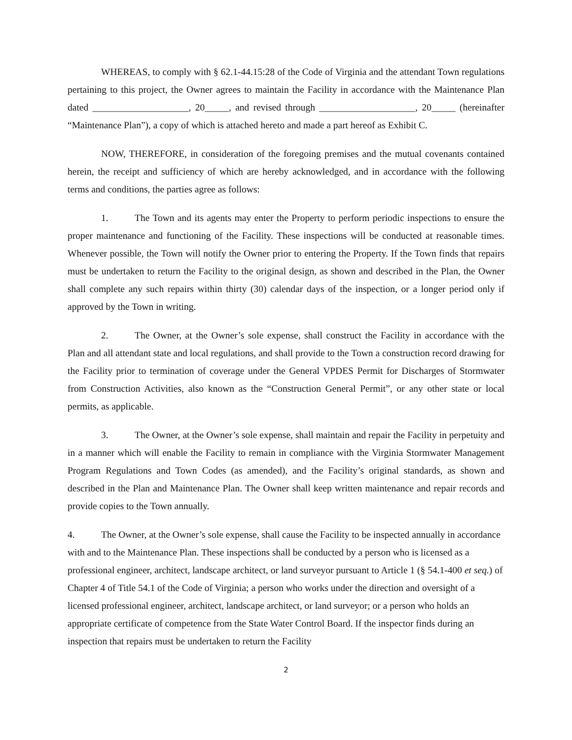WHEREAS, to comply with § 62.1-44.15:28 of the Code of Virginia and the attendant Town regulations pertaining to this project, the Owner agrees to maintain the Facility in accordance with the Maintenance Plan dated ____________________, 20_____, and revised through ____________________, 20_____ (hereinafter “Maintenance Plan”), a copy of which is attached hereto and made a part hereof as Exhibit C.
NOW, THEREFORE, in consideration of the foregoing premises and the mutual covenants contained herein, the receipt and sufficiency of which are hereby acknowledged, and in accordance with the following terms and conditions, the parties agree as follows:
1. The Town and its agents may enter the Property to perform periodic inspections to ensure the proper maintenance and functioning of the Facility. These inspections will be conducted at reasonable times. Whenever possible, the Town will notify the Owner prior to entering the Property. If the Town finds that repairs must be undertaken to return the Facility to the original design, as shown and described in the Plan, the Owner shall complete any such repairs within thirty (30) calendar days of the inspection, or a longer period only if approved by the Town in writing.
2. The Owner, at the Owner’s sole expense, shall construct the Facility in accordance with the Plan and all attendant state and local regulations, and shall provide to the Town a construction record drawing for the Facility prior to termination of coverage under the General VPDES Permit for Discharges of Stormwater from Construction Activities, also known as the “Construction General Permit”, or any other state or local permits, as applicable.
3. The Owner, at the Owner’s sole expense, shall maintain and repair the Facility in perpetuity and in a manner which will enable the Facility to remain in compliance with the Virginia Stormwater Management Program Regulations and Town Codes (as amended), and the Facility’s original standards, as shown and described in the Plan and Maintenance Plan. The Owner shall keep written maintenance and repair records and provide copies to the Town annually.
4. The Owner, at the Owner’s sole expense, shall cause the Facility to be inspected annually in accordance with and to the Maintenance Plan. These inspections shall be conducted by a person who is licensed as a professional engineer, architect, landscape architect, or land surveyor pursuant to Article 1 (§ 54.1-400 et seq.) of Chapter 4 of Title 54.1 of the Code of Virginia; a person who works under the direction and oversight of a licensed professional engineer, architect, landscape architect, or land surveyor; or a person who holds an appropriate certificate of competence from the State Water Control Board. If the inspector finds during an inspection that repairs must be undertaken to return the Facility
2